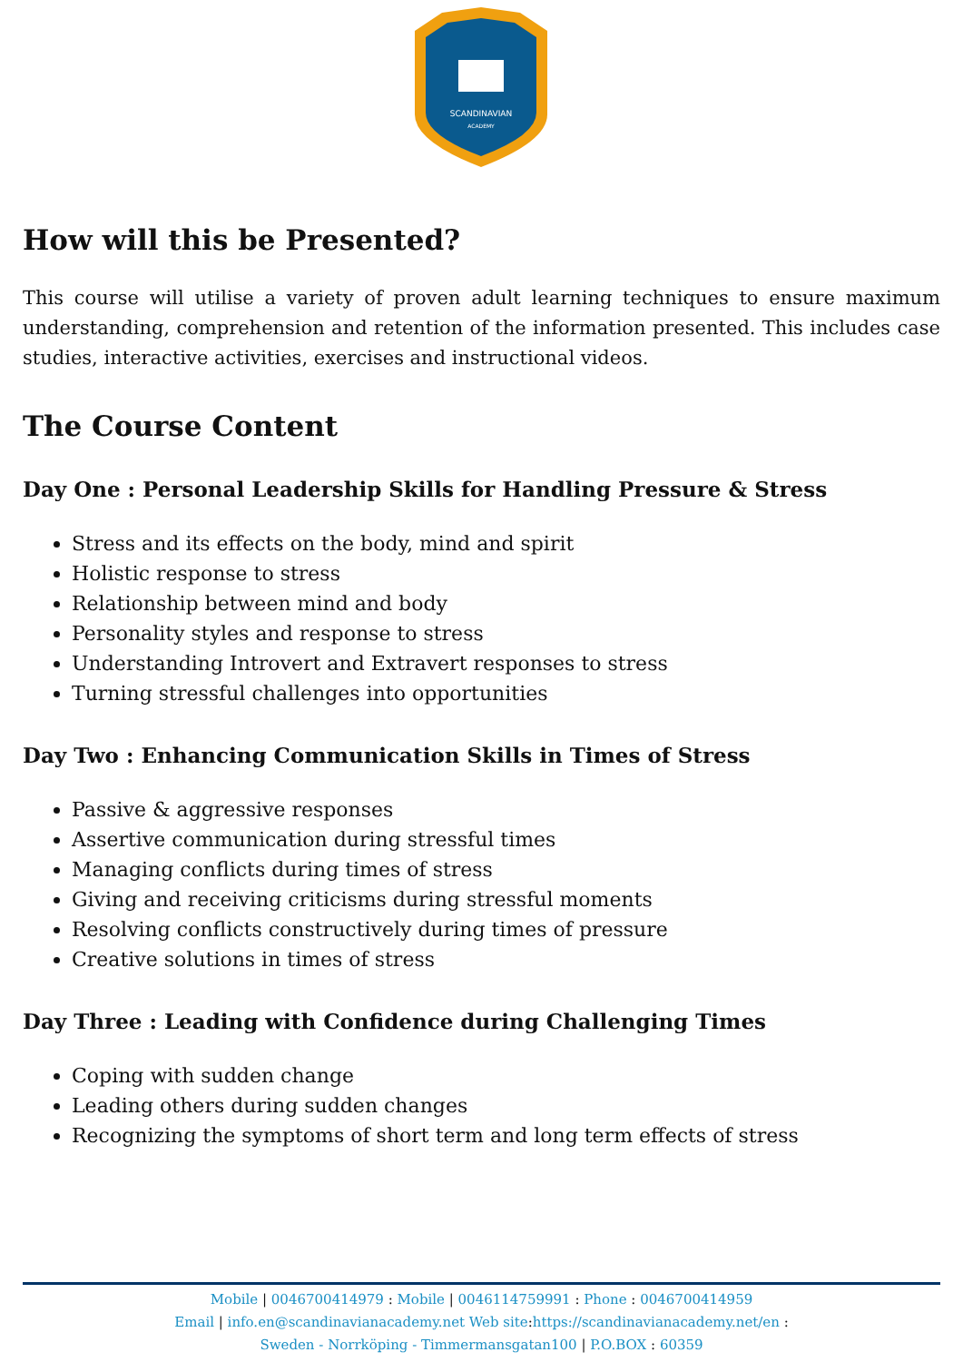SCANDINAVIAN
ACADEMY
How will this be Presented?
This course will utilise a variety of proven adult learning techniques to ensure maximum understanding, comprehension and retention of the information presented. This includes case studies, interactive activities, exercises and instructional videos.
The Course Content
Day One : Personal Leadership Skills for Handling Pressure & Stress
Stress and its effects on the body, mind and spirit
Holistic response to stress
Relationship between mind and body
Personality styles and response to stress
Understanding Introvert and Extravert responses to stress
Turning stressful challenges into opportunities
Day Two : Enhancing Communication Skills in Times of Stress
Passive & aggressive responses
Assertive communication during stressful times
Managing conflicts during times of stress
Giving and receiving criticisms during stressful moments
Resolving conflicts constructively during times of pressure
Creative solutions in times of stress
Day Three : Leading with Confidence during Challenging Times
Coping with sudden change
Leading others during sudden changes
Recognizing the symptoms of short term and long term effects of stress
Mobile | 0046700414979 : Mobile | 0046114759991 : Phone : 0046700414959
Email | info.en@scandinavianacademy.net Web site: https://scandinavianacademy.net/en :
Sweden - Norrköping - Timmermansgatan100 | P.O.BOX : 60359